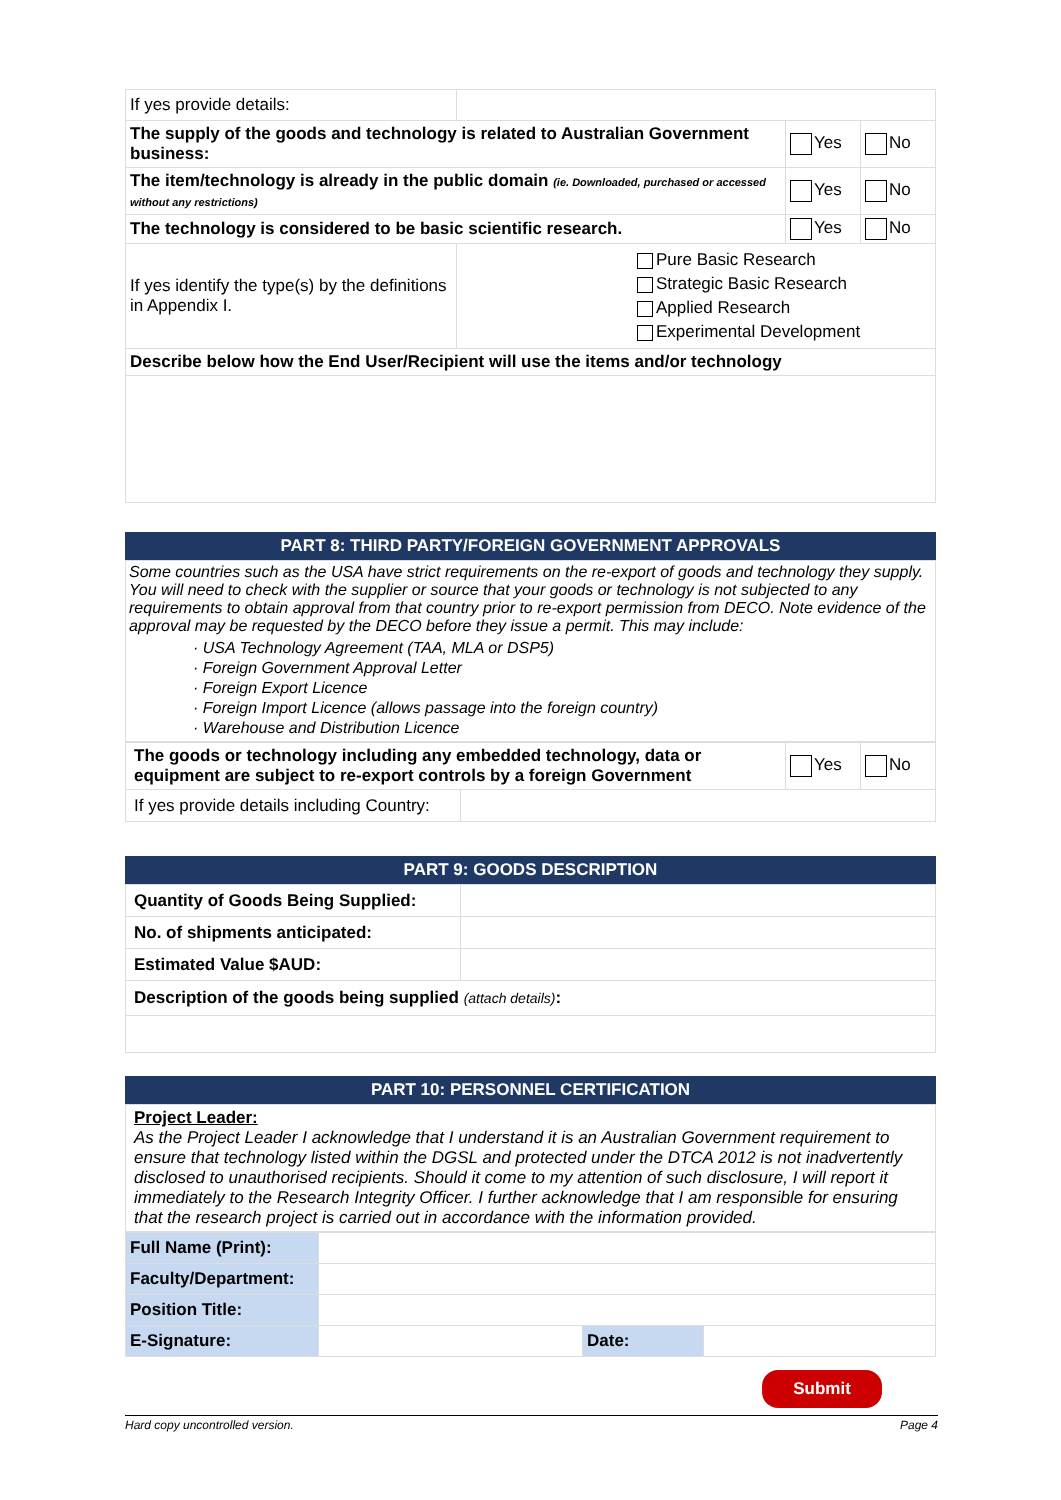| If yes provide details: | | | |
| The supply of the goods and technology is related to Australian Government business: | | Yes | No |
| The item/technology is already in the public domain (ie. Downloaded, purchased or accessed without any restrictions) | | Yes | No |
| The technology is considered to be basic scientific research. | | Yes | No |
| If yes identify the type(s) by the definitions in Appendix I. | Pure Basic Research Strategic Basic Research Applied Research Experimental Development | | |
| Describe below how the End User/Recipient will use the items and/or technology | | | |
PART 8: THIRD PARTY/FOREIGN GOVERNMENT APPROVALS
Some countries such as the USA have strict requirements on the re-export of goods and technology they supply. You will need to check with the supplier or source that your goods or technology is not subjected to any requirements to obtain approval from that country prior to re-export permission from DECO. Note evidence of the approval may be requested by the DECO before they issue a permit. This may include:
· USA Technology Agreement (TAA, MLA or DSP5)
· Foreign Government Approval Letter
· Foreign Export Licence
· Foreign Import Licence (allows passage into the foreign country)
· Warehouse and Distribution Licence
| The goods or technology including any embedded technology, data or equipment are subject to re-export controls by a foreign Government | | Yes | No |
| If yes provide details including Country: | | | |
PART 9: GOODS DESCRIPTION
| Quantity of Goods Being Supplied: | |
| No. of shipments anticipated: | |
| Estimated Value $AUD: | |
| Description of the goods being supplied (attach details) : | |
PART 10: PERSONNEL CERTIFICATION
Project Leader:
As the Project Leader I acknowledge that I understand it is an Australian Government requirement to ensure that technology listed within the DGSL and protected under the DTCA 2012 is not inadvertently disclosed to unauthorised recipients. Should it come to my attention of such disclosure, I will report it immediately to the Research Integrity Officer. I further acknowledge that I am responsible for ensuring that the research project is carried out in accordance with the information provided.
| Full Name (Print): | | | |
| Faculty/Department: | | | |
| Position Title: | | | |
| E-Signature: | | Date: | |
Submit
Hard copy uncontrolled version. Page 4